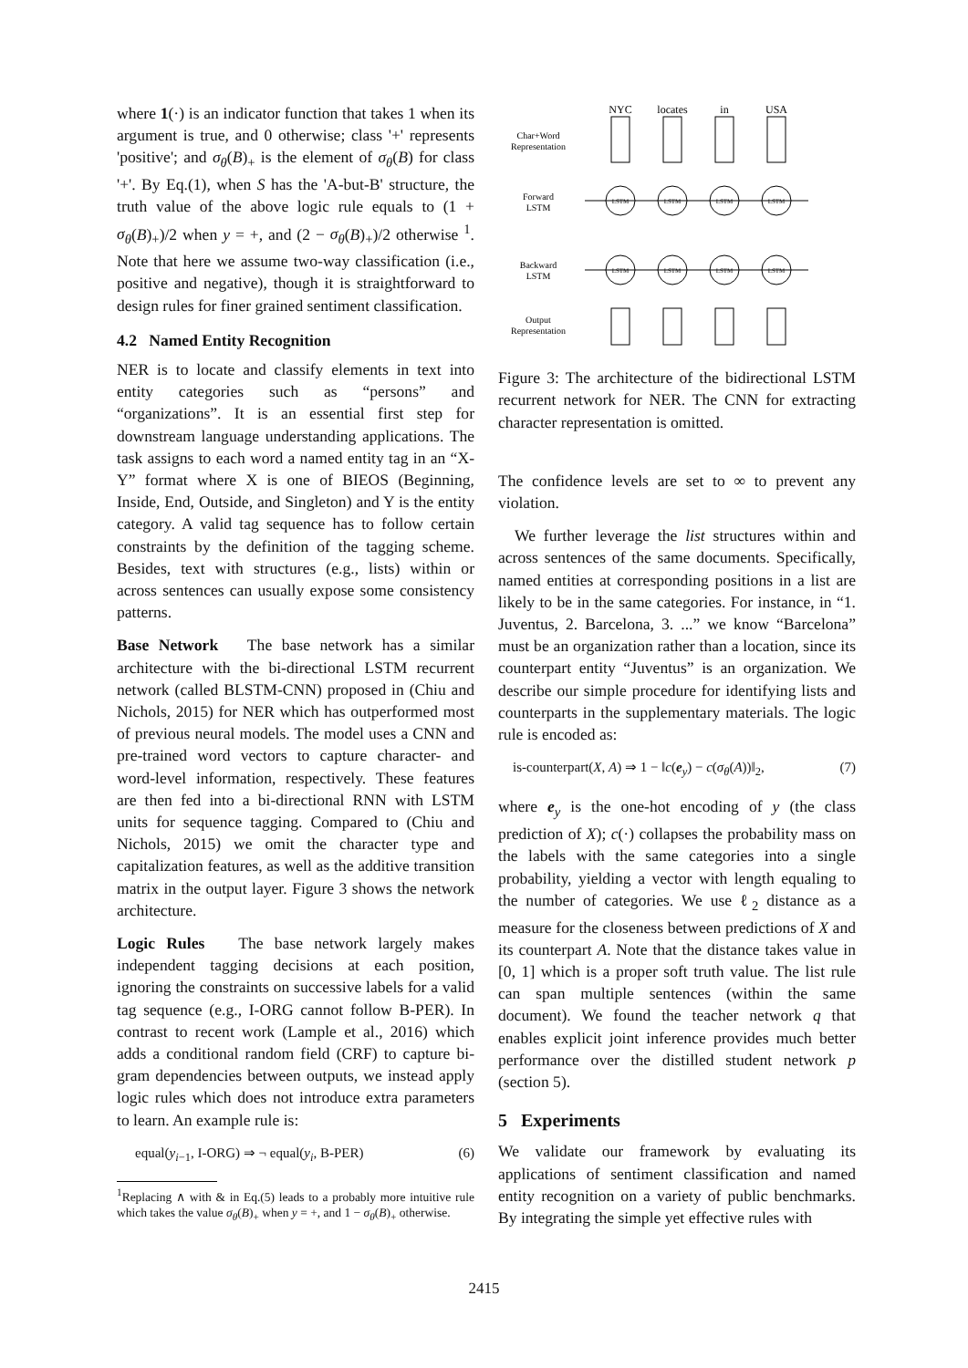where 1(·) is an indicator function that takes 1 when its argument is true, and 0 otherwise; class '+' represents 'positive'; and σ<sub>θ</sub>(B)<sub>+</sub> is the element of σ<sub>θ</sub>(B) for class '+'. By Eq.(1), when S has the 'A-but-B' structure, the truth value of the above logic rule equals to (1 + σ<sub>θ</sub>(B)<sub>+</sub>)/2 when y = +, and (2 − σ<sub>θ</sub>(B)<sub>+</sub>)/2 otherwise <sup>1</sup>. Note that here we assume two-way classification (i.e., positive and negative), though it is straightforward to design rules for finer grained sentiment classification.
4.2 Named Entity Recognition
NER is to locate and classify elements in text into entity categories such as “persons” and “organizations”. It is an essential first step for downstream language understanding applications. The task assigns to each word a named entity tag in an “X-Y” format where X is one of BIEOS (Beginning, Inside, End, Outside, and Singleton) and Y is the entity category. A valid tag sequence has to follow certain constraints by the definition of the tagging scheme. Besides, text with structures (e.g., lists) within or across sentences can usually expose some consistency patterns.
Base Network The base network has a similar architecture with the bi-directional LSTM recurrent network (called BLSTM-CNN) proposed in (Chiu and Nichols, 2015) for NER which has outperformed most of previous neural models. The model uses a CNN and pre-trained word vectors to capture character- and word-level information, respectively. These features are then fed into a bi-directional RNN with LSTM units for sequence tagging. Compared to (Chiu and Nichols, 2015) we omit the character type and capitalization features, as well as the additive transition matrix in the output layer. Figure 3 shows the network architecture.
Logic Rules The base network largely makes independent tagging decisions at each position, ignoring the constraints on successive labels for a valid tag sequence (e.g., I-ORG cannot follow B-PER). In contrast to recent work (Lample et al., 2016) which adds a conditional random field (CRF) to capture bi-gram dependencies between outputs, we instead apply logic rules which does not introduce extra parameters to learn. An example rule is:
equal(y<sub>i−1</sub>, I-ORG) ⇒ ¬ equal(y<sub>i</sub>, B-PER) (6)
<sup>1</sup> Replacing ∧ with & in Eq.(5) leads to a probably more intuitive rule which takes the value σ<sub>θ</sub>(B)<sub>+</sub> when y = +, and 1 − σ<sub>θ</sub>(B)<sub>+</sub> otherwise.
Char+Word
Representation
Forward
LSTM
Backward
LSTM
Output
Representation
NYC
locates
in
USA
LSTM
LSTM
LSTM
LSTM
LSTM
LSTM
LSTM
LSTM
Figure 3: The architecture of the bidirectional LSTM recurrent network for NER. The CNN for extracting character representation is omitted.
The confidence levels are set to ∞ to prevent any violation.
We further leverage the list structures within and across sentences of the same documents. Specifically, named entities at corresponding positions in a list are likely to be in the same categories. For instance, in “1. Juventus, 2. Barcelona, 3. ...” we know “Barcelona” must be an organization rather than a location, since its counterpart entity “Juventus” is an organization. We describe our simple procedure for identifying lists and counterparts in the supplementary materials. The logic rule is encoded as:
is-counterpart(X, A) ⇒ 1 − ‖c(e<sub>y</sub>) − c(σ<sub>θ</sub>(A))‖<sub>2</sub>, (7)
where e<sub>y</sub> is the one-hot encoding of y (the class prediction of X); c(·) collapses the probability mass on the labels with the same categories into a single probability, yielding a vector with length equaling to the number of categories. We use ℓ<sub>2</sub> distance as a measure for the closeness between predictions of X and its counterpart A. Note that the distance takes value in [0, 1] which is a proper soft truth value. The list rule can span multiple sentences (within the same document). We found the teacher network q that enables explicit joint inference provides much better performance over the distilled student network p (section 5).
5 Experiments
We validate our framework by evaluating its applications of sentiment classification and named entity recognition on a variety of public benchmarks. By integrating the simple yet effective rules with
2415